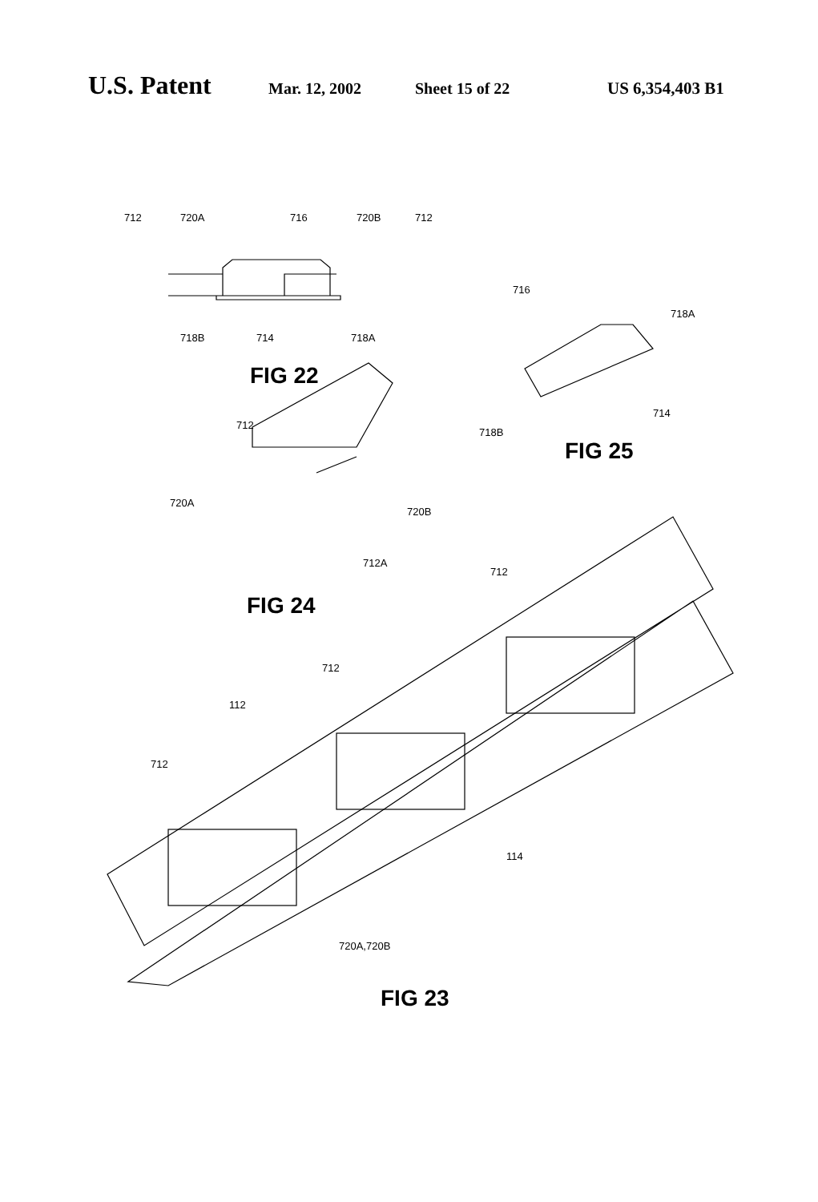U.S. Patent Mar. 12, 2002 Sheet 15 of 22 US 6,354,403 B1
712
720A
716
720B
712
718B
714
718A
716
718A
714
718B
712
720A
720B
712A
712
712
112
712
114
720A,720B
FIG 22
FIG 25
FIG 24
FIG 23